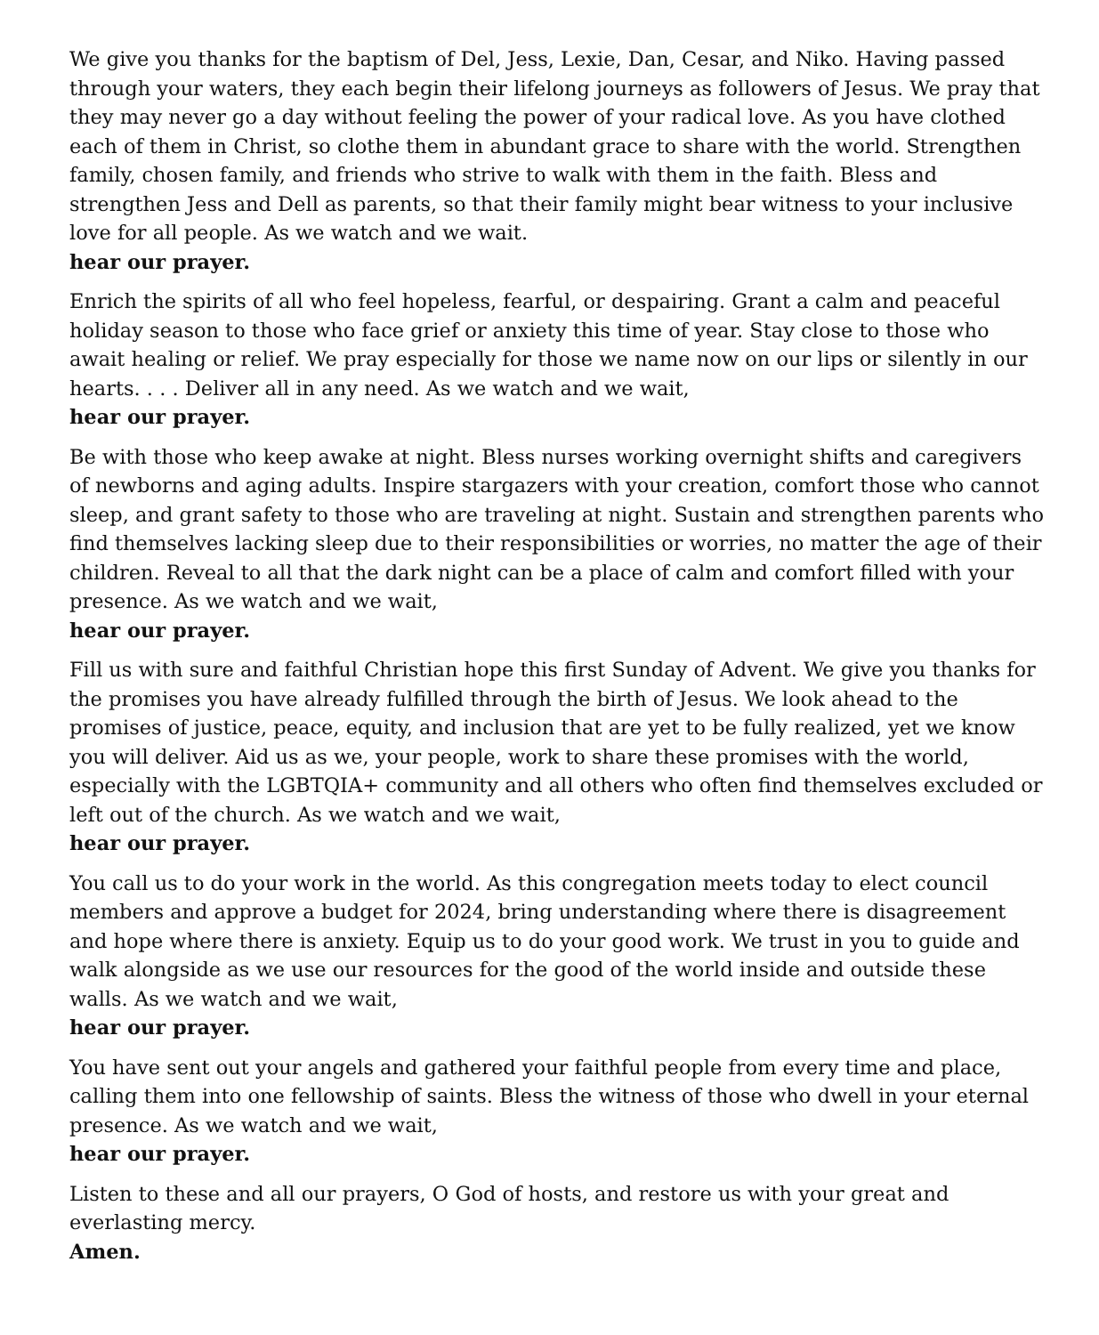We give you thanks for the baptism of Del, Jess, Lexie, Dan, Cesar, and Niko. Having passed through your waters, they each begin their lifelong journeys as followers of Jesus. We pray that they may never go a day without feeling the power of your radical love. As you have clothed each of them in Christ, so clothe them in abundant grace to share with the world. Strengthen family, chosen family, and friends who strive to walk with them in the faith. Bless and strengthen Jess and Dell as parents, so that their family might bear witness to your inclusive love for all people. As we watch and we wait.
hear our prayer.
Enrich the spirits of all who feel hopeless, fearful, or despairing. Grant a calm and peaceful holiday season to those who face grief or anxiety this time of year. Stay close to those who await healing or relief. We pray especially for those we name now on our lips or silently in our hearts. . . . Deliver all in any need. As we watch and we wait,
hear our prayer.
Be with those who keep awake at night. Bless nurses working overnight shifts and caregivers of newborns and aging adults. Inspire stargazers with your creation, comfort those who cannot sleep, and grant safety to those who are traveling at night. Sustain and strengthen parents who find themselves lacking sleep due to their responsibilities or worries, no matter the age of their children. Reveal to all that the dark night can be a place of calm and comfort filled with your presence. As we watch and we wait,
hear our prayer.
Fill us with sure and faithful Christian hope this first Sunday of Advent. We give you thanks for the promises you have already fulfilled through the birth of Jesus. We look ahead to the promises of justice, peace, equity, and inclusion that are yet to be fully realized, yet we know you will deliver. Aid us as we, your people, work to share these promises with the world, especially with the LGBTQIA+ community and all others who often find themselves excluded or left out of the church. As we watch and we wait,
hear our prayer.
You call us to do your work in the world. As this congregation meets today to elect council members and approve a budget for 2024, bring understanding where there is disagreement and hope where there is anxiety. Equip us to do your good work. We trust in you to guide and walk alongside as we use our resources for the good of the world inside and outside these walls. As we watch and we wait,
hear our prayer.
You have sent out your angels and gathered your faithful people from every time and place, calling them into one fellowship of saints. Bless the witness of those who dwell in your eternal presence. As we watch and we wait,
hear our prayer.
Listen to these and all our prayers, O God of hosts, and restore us with your great and everlasting mercy.
Amen.